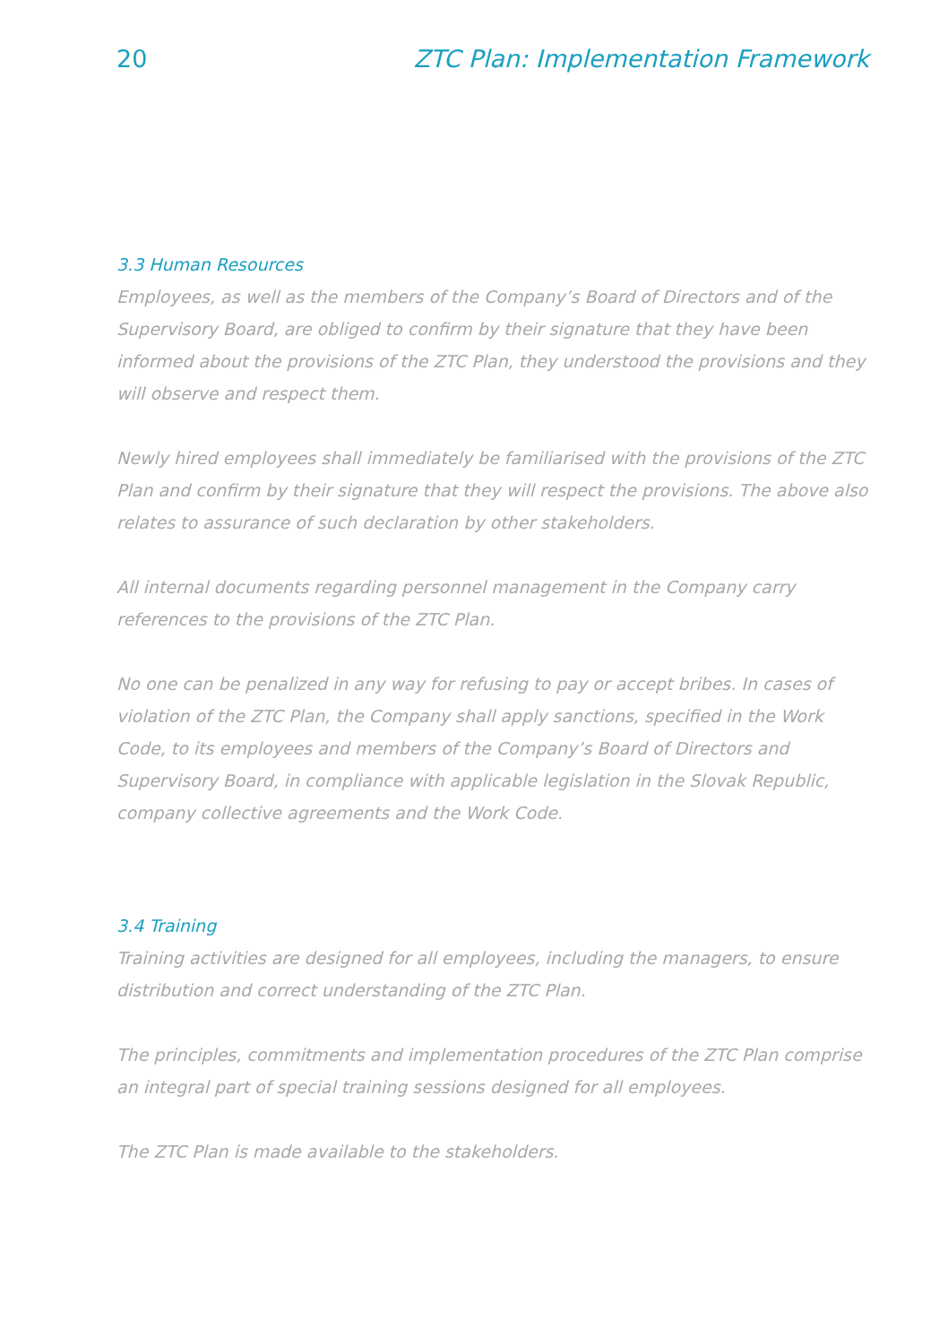20 ZTC Plan: Implementation Framework
3.3 Human Resources
Employees, as well as the members of the Company’s Board of Directors and of the Supervisory Board, are obliged to confirm by their signature that they have been informed about the provisions of the ZTC Plan, they understood the provisions and they will observe and respect them.
Newly hired employees shall immediately be familiarised with the provisions of the ZTC Plan and confirm by their signature that they will respect the provisions. The above also relates to assurance of such declaration by other stakeholders.
All internal documents regarding personnel management in the Company carry references to the provisions of the ZTC Plan.
No one can be penalized in any way for refusing to pay or accept bribes. In cases of violation of the ZTC Plan, the Company shall apply sanctions, specified in the Work Code, to its employees and members of the Company’s Board of Directors and Supervisory Board, in compliance with applicable legislation in the Slovak Republic, company collective agreements and the Work Code.
3.4 Training
Training activities are designed for all employees, including the managers, to ensure distribution and correct understanding of the ZTC Plan.
The principles, commitments and implementation procedures of the ZTC Plan comprise an integral part of special training sessions designed for all employees.
The ZTC Plan is made available to the stakeholders.